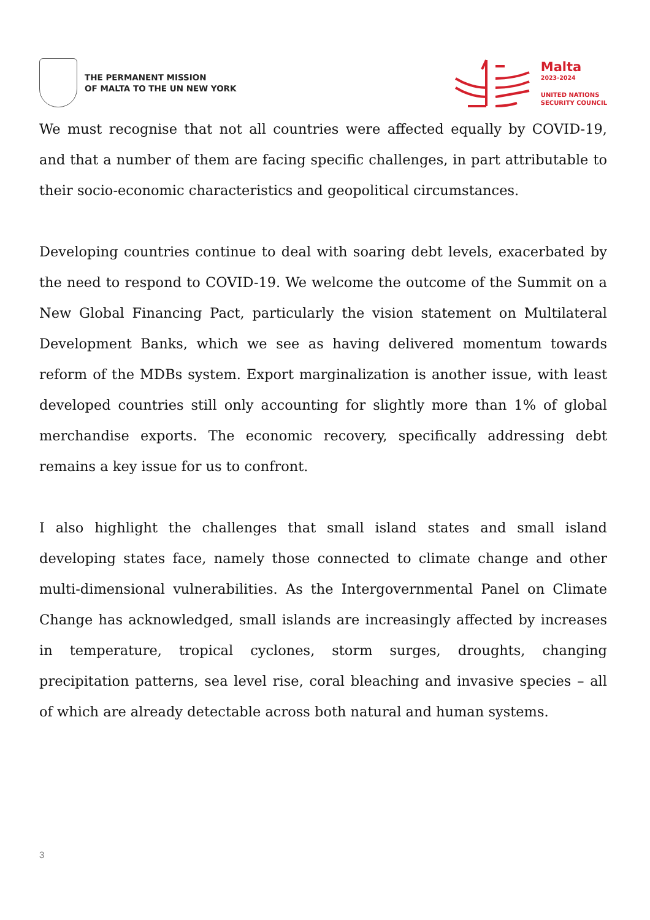THE PERMANENT MISSION
OF MALTA TO THE UN NEW YORK
Malta
2023-2024
UNITED NATIONS
SECURITY COUNCIL
We must recognise that not all countries were affected equally by COVID-19, and that a number of them are facing specific challenges, in part attributable to their socio-economic characteristics and geopolitical circumstances.
Developing countries continue to deal with soaring debt levels, exacerbated by the need to respond to COVID-19. We welcome the outcome of the Summit on a New Global Financing Pact, particularly the vision statement on Multilateral Development Banks, which we see as having delivered momentum towards reform of the MDBs system. Export marginalization is another issue, with least developed countries still only accounting for slightly more than 1% of global merchandise exports. The economic recovery, specifically addressing debt remains a key issue for us to confront.
I also highlight the challenges that small island states and small island developing states face, namely those connected to climate change and other multi-dimensional vulnerabilities. As the Intergovernmental Panel on Climate Change has acknowledged, small islands are increasingly affected by increases in temperature, tropical cyclones, storm surges, droughts, changing precipitation patterns, sea level rise, coral bleaching and invasive species – all of which are already detectable across both natural and human systems.
3